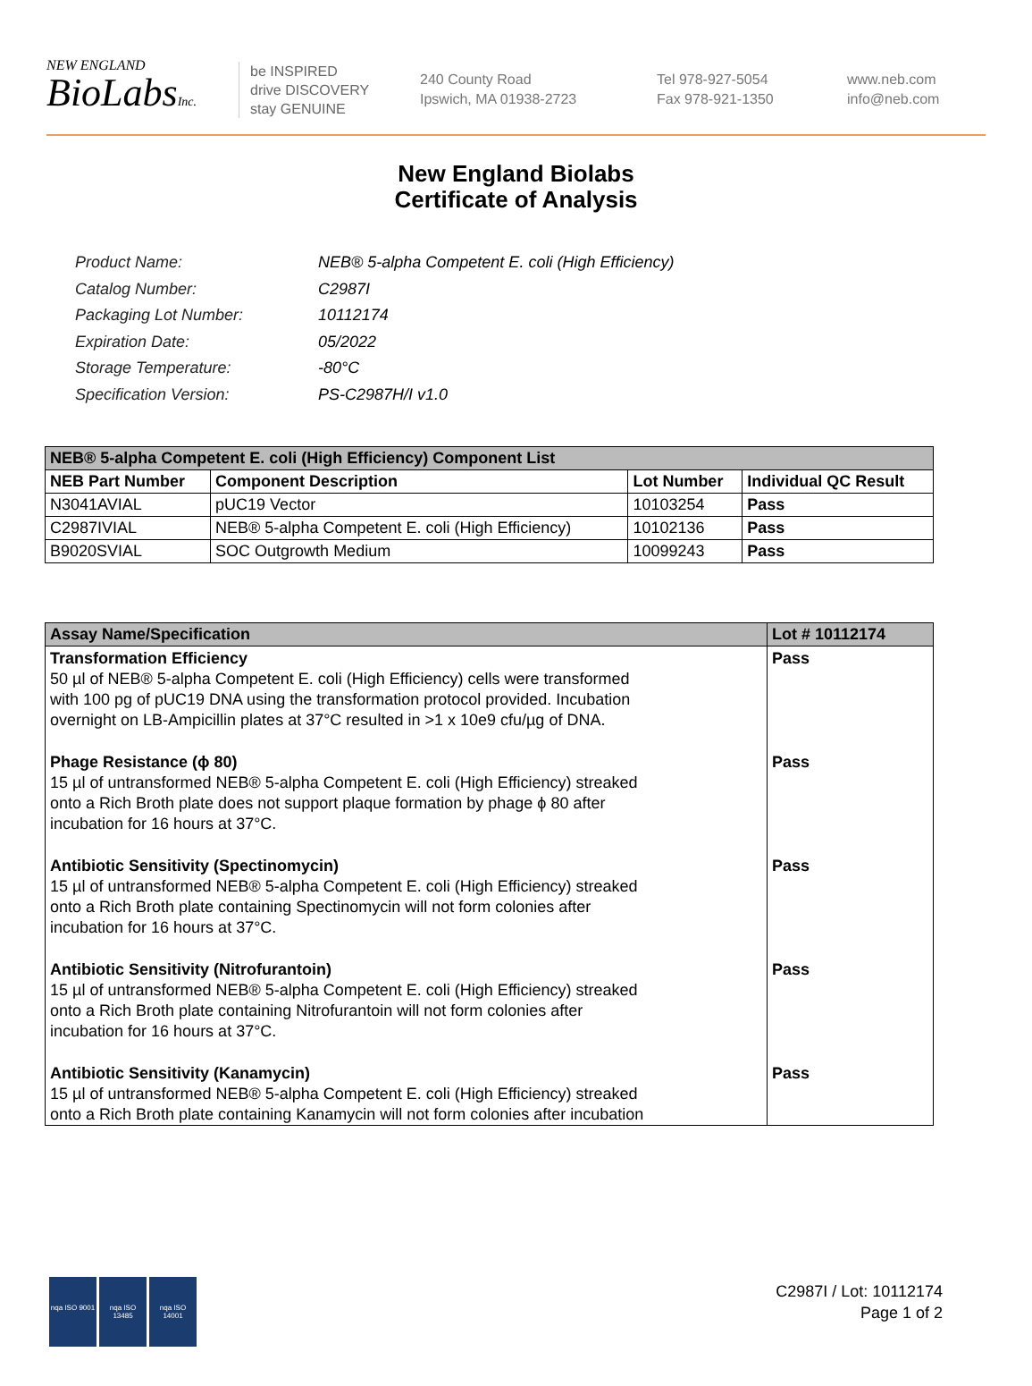NEW ENGLAND
BioLabsInc.
be INSPIRED
drive DISCOVERY
stay GENUINE
240 County Road
Ipswich, MA 01938-2723
Tel 978-927-5054
Fax 978-921-1350
www.neb.com
info@neb.com
New England Biolabs
Certificate of Analysis
| Product Name: | NEB® 5-alpha Competent E. coli (High Efficiency) |
| Catalog Number: | C2987I |
| Packaging Lot Number: | 10112174 |
| Expiration Date: | 05/2022 |
| Storage Temperature: | -80°C |
| Specification Version: | PS-C2987H/I v1.0 |
| NEB® 5-alpha Competent E. coli (High Efficiency) Component List | | | |
| NEB Part Number | Component Description | Lot Number | Individual QC Result |
| N3041AVIAL | pUC19 Vector | 10103254 | Pass |
| C2987IVIAL | NEB® 5-alpha Competent E. coli (High Efficiency) | 10102136 | Pass |
| B9020SVIAL | SOC Outgrowth Medium | 10099243 | Pass |
| Assay Name/Specification | Lot # 10112174 |
| Transformation Efficiency 50 µl of NEB® 5-alpha Competent E. coli (High Efficiency) cells were transformed with 100 pg of pUC19 DNA using the transformation protocol provided. Incubation overnight on LB-Ampicillin plates at 37°C resulted in >1 x 10e9 cfu/µg of DNA. | Pass |
| Phage Resistance (ϕ 80) 15 µl of untransformed NEB® 5-alpha Competent E. coli (High Efficiency) streaked onto a Rich Broth plate does not support plaque formation by phage ϕ 80 after incubation for 16 hours at 37°C. | Pass |
| Antibiotic Sensitivity (Spectinomycin) 15 µl of untransformed NEB® 5-alpha Competent E. coli (High Efficiency) streaked onto a Rich Broth plate containing Spectinomycin will not form colonies after incubation for 16 hours at 37°C. | Pass |
| Antibiotic Sensitivity (Nitrofurantoin) 15 µl of untransformed NEB® 5-alpha Competent E. coli (High Efficiency) streaked onto a Rich Broth plate containing Nitrofurantoin will not form colonies after incubation for 16 hours at 37°C. | Pass |
| Antibiotic Sensitivity (Kanamycin) 15 µl of untransformed NEB® 5-alpha Competent E. coli (High Efficiency) streaked onto a Rich Broth plate containing Kanamycin will not form colonies after incubation | Pass |
nqa ISO 9001
nqa ISO 13485
nqa ISO 14001
C2987I / Lot: 10112174
Page 1 of 2